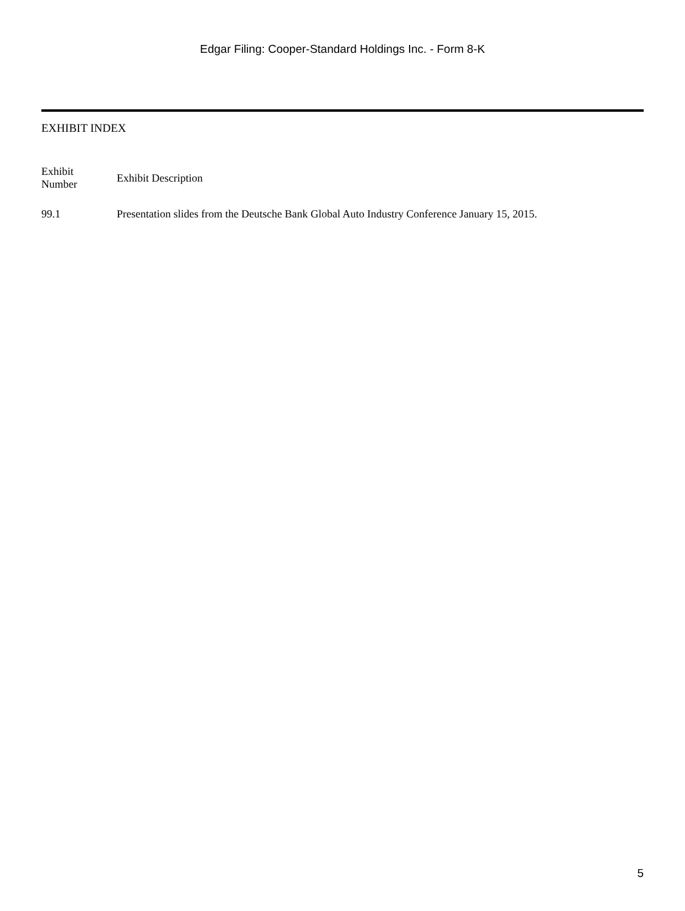Edgar Filing: Cooper-Standard Holdings Inc. - Form 8-K
EXHIBIT INDEX
| Exhibit Number | Exhibit Description |
| --- | --- |
| 99.1 | Presentation slides from the Deutsche Bank Global Auto Industry Conference January 15, 2015. |
5